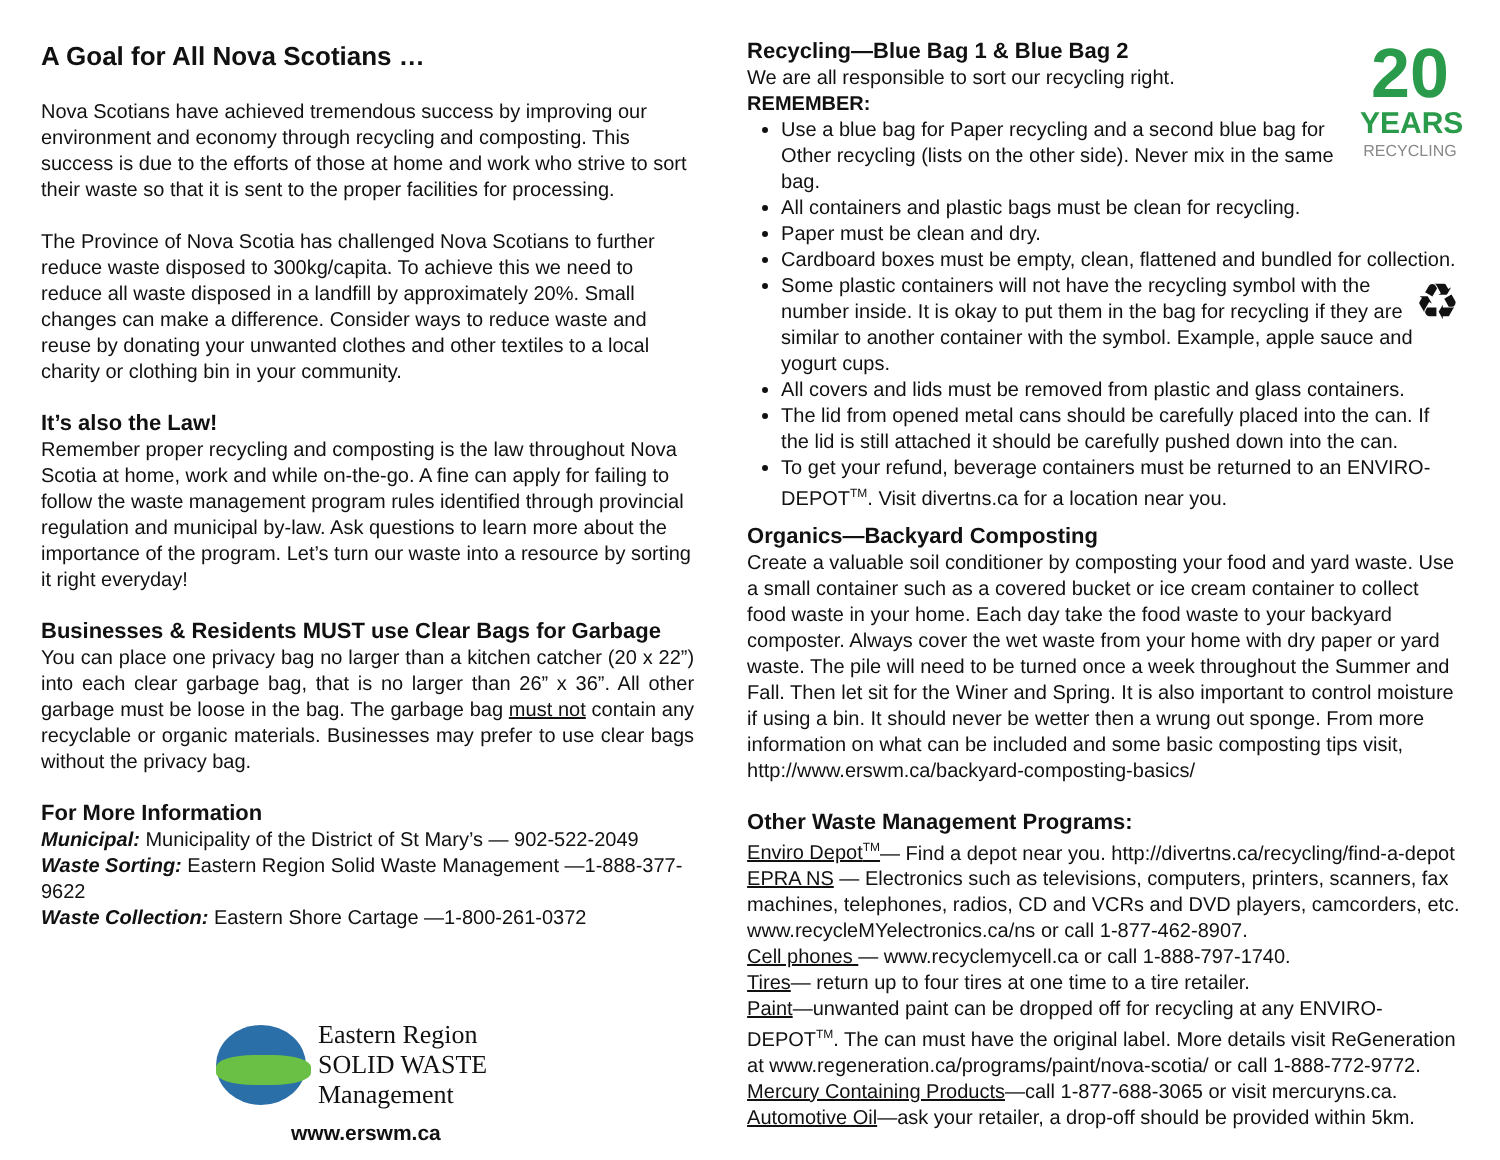A Goal for All Nova Scotians …
Nova Scotians have achieved tremendous success by improving our environment and economy through recycling and composting. This success is due to the efforts of those at home and work who strive to sort their waste so that it is sent to the proper facilities for processing.
The Province of Nova Scotia has challenged Nova Scotians to further reduce waste disposed to 300kg/capita. To achieve this we need to reduce all waste disposed in a landfill by approximately 20%. Small changes can make a difference. Consider ways to reduce waste and reuse by donating your unwanted clothes and other textiles to a local charity or clothing bin in your community.
It’s also the Law!
Remember proper recycling and composting is the law throughout Nova Scotia at home, work and while on-the-go. A fine can apply for failing to follow the waste management program rules identified through provincial regulation and municipal by-law. Ask questions to learn more about the importance of the program. Let’s turn our waste into a resource by sorting it right everyday!
Businesses & Residents MUST use Clear Bags for Garbage
You can place one privacy bag no larger than a kitchen catcher (20 x 22”) into each clear garbage bag, that is no larger than 26” x 36”. All other garbage must be loose in the bag. The garbage bag must not contain any recyclable or organic materials. Businesses may prefer to use clear bags without the privacy bag.
For More Information
Municipal: Municipality of the District of St Mary’s — 902-522-2049
Waste Sorting: Eastern Region Solid Waste Management —1-888-377-9622
Waste Collection: Eastern Shore Cartage —1-800-261-0372
Eastern Region
SOLID WASTE
Management
www.erswm.ca
20
YEARS
RECYCLING
Recycling—Blue Bag 1 & Blue Bag 2
We are all responsible to sort our recycling right.
REMEMBER:
Use a blue bag for Paper recycling and a second blue bag for Other recycling (lists on the other side). Never mix in the same bag.
All containers and plastic bags must be clean for recycling.
Paper must be clean and dry.
Cardboard boxes must be empty, clean, flattened and bundled for collection.
♻ Some plastic containers will not have the recycling symbol with the number inside. It is okay to put them in the bag for recycling if they are similar to another container with the symbol. Example, apple sauce and yogurt cups.
All covers and lids must be removed from plastic and glass containers.
The lid from opened metal cans should be carefully placed into the can. If the lid is still attached it should be carefully pushed down into the can.
To get your refund, beverage containers must be returned to an ENVIRO-DEPOT<sup>TM</sup>. Visit divertns.ca for a location near you.
Organics—Backyard Composting
Create a valuable soil conditioner by composting your food and yard waste. Use a small container such as a covered bucket or ice cream container to collect food waste in your home. Each day take the food waste to your backyard composter. Always cover the wet waste from your home with dry paper or yard waste. The pile will need to be turned once a week throughout the Summer and Fall. Then let sit for the Winer and Spring. It is also important to control moisture if using a bin. It should never be wetter then a wrung out sponge. From more information on what can be included and some basic composting tips visit, http://www.erswm.ca/backyard-composting-basics/
Other Waste Management Programs:
Enviro Depot<sup>TM</sup>— Find a depot near you. http://divertns.ca/recycling/find-a-depot
EPRA NS — Electronics such as televisions, computers, printers, scanners, fax machines, telephones, radios, CD and VCRs and DVD players, camcorders, etc. www.recycleMYelectronics.ca/ns or call 1-877-462-8907.
Cell phones — www.recyclemycell.ca or call 1-888-797-1740.
Tires— return up to four tires at one time to a tire retailer.
Paint—unwanted paint can be dropped off for recycling at any ENVIRO-DEPOT<sup>TM</sup>. The can must have the original label. More details visit ReGeneration at www.regeneration.ca/programs/paint/nova-scotia/ or call 1-888-772-9772.
Mercury Containing Products—call 1-877-688-3065 or visit mercuryns.ca.
Automotive Oil—ask your retailer, a drop-off should be provided within 5km.